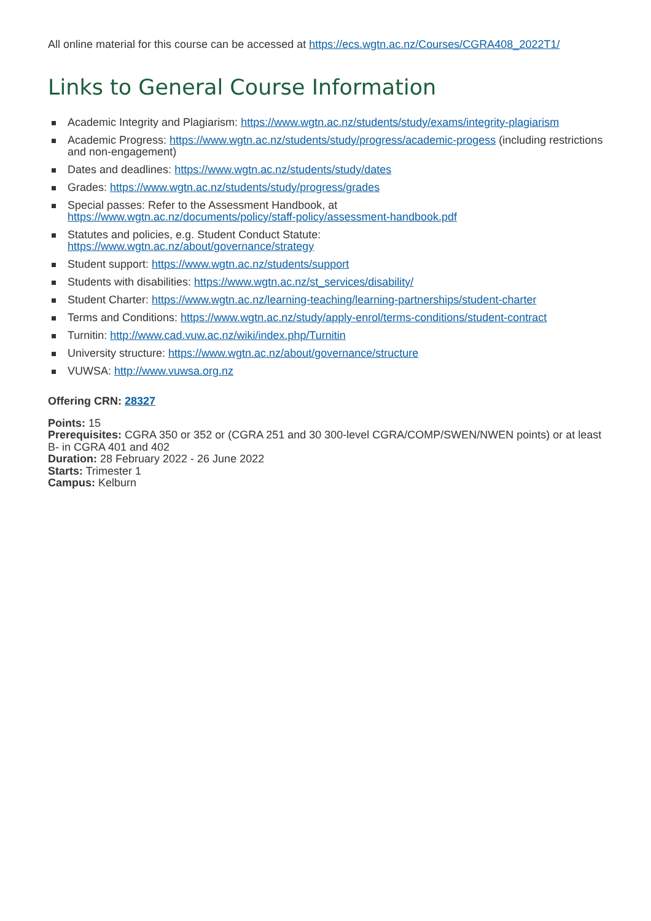All online material for this course can be accessed at https://ecs.wgtn.ac.nz/Courses/CGRA408_2022T1/
Links to General Course Information
Academic Integrity and Plagiarism: https://www.wgtn.ac.nz/students/study/exams/integrity-plagiarism
Academic Progress: https://www.wgtn.ac.nz/students/study/progress/academic-progess (including restrictions and non-engagement)
Dates and deadlines: https://www.wgtn.ac.nz/students/study/dates
Grades: https://www.wgtn.ac.nz/students/study/progress/grades
Special passes: Refer to the Assessment Handbook, at
https://www.wgtn.ac.nz/documents/policy/staff-policy/assessment-handbook.pdf
Statutes and policies, e.g. Student Conduct Statute:
https://www.wgtn.ac.nz/about/governance/strategy
Student support: https://www.wgtn.ac.nz/students/support
Students with disabilities: https://www.wgtn.ac.nz/st_services/disability/
Student Charter: https://www.wgtn.ac.nz/learning-teaching/learning-partnerships/student-charter
Terms and Conditions: https://www.wgtn.ac.nz/study/apply-enrol/terms-conditions/student-contract
Turnitin: http://www.cad.vuw.ac.nz/wiki/index.php/Turnitin
University structure: https://www.wgtn.ac.nz/about/governance/structure
VUWSA: http://www.vuwsa.org.nz
Offering CRN: 28327
Points: 15
Prerequisites: CGRA 350 or 352 or (CGRA 251 and 30 300-level CGRA/COMP/SWEN/NWEN points) or at least B- in CGRA 401 and 402
Duration: 28 February 2022 - 26 June 2022
Starts: Trimester 1
Campus: Kelburn